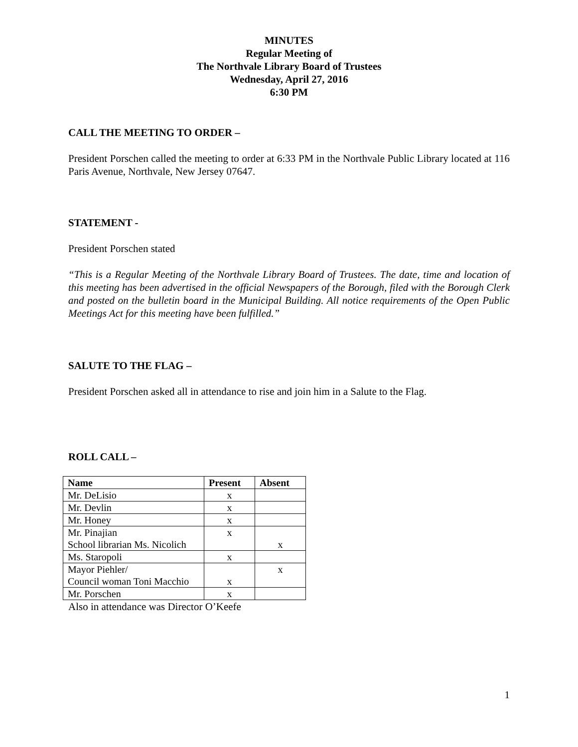MINUTES
Regular Meeting of
The Northvale Library Board of Trustees
Wednesday, April 27, 2016
6:30 PM
CALL THE MEETING TO ORDER –
President Porschen called the meeting to order at 6:33 PM in the Northvale Public Library located at 116 Paris Avenue, Northvale, New Jersey 07647.
STATEMENT -
President Porschen stated
“This is a Regular Meeting of the Northvale Library Board of Trustees. The date, time and location of this meeting has been advertised in the official Newspapers of the Borough, filed with the Borough Clerk and posted on the bulletin board in the Municipal Building. All notice requirements of the Open Public Meetings Act for this meeting have been fulfilled.”
SALUTE TO THE FLAG –
President Porschen asked all in attendance to rise and join him in a Salute to the Flag.
ROLL CALL –
| Name | Present | Absent |
| --- | --- | --- |
| Mr. DeLisio | x | |
| Mr. Devlin | x | |
| Mr. Honey | x | |
| Mr. Pinajian School librarian Ms. Nicolich | x | x |
| Ms. Staropoli | x | |
| Mayor Piehler/ Council woman Toni Macchio | x | x |
| Mr. Porschen | x | |
Also in attendance was Director O’Keefe
1